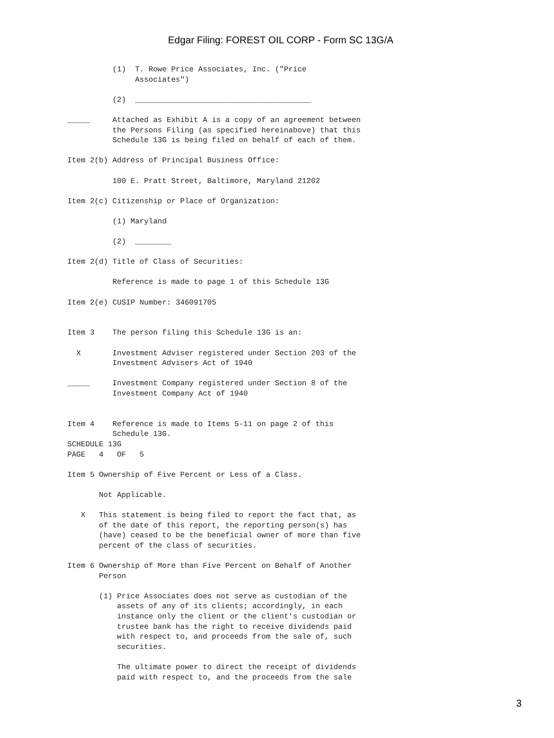Edgar Filing: FOREST OIL CORP - Form SC 13G/A
          (1)  T. Rowe Price Associates, Inc. ("Price
               Associates")

          (2)  _______________________________________

_____     Attached as Exhibit A is a copy of an agreement between
          the Persons Filing (as specified hereinabove) that this
          Schedule 13G is being filed on behalf of each of them.

Item 2(b) Address of Principal Business Office:

          100 E. Pratt Street, Baltimore, Maryland 21202

Item 2(c) Citizenship or Place of Organization:

          (1) Maryland

          (2)  ________

Item 2(d) Title of Class of Securities:

          Reference is made to page 1 of this Schedule 13G

Item 2(e) CUSIP Number: 346091705


Item 3    The person filing this Schedule 13G is an:

  X       Investment Adviser registered under Section 203 of the
          Investment Advisers Act of 1940

_____     Investment Company registered under Section 8 of the
          Investment Company Act of 1940


Item 4    Reference is made to Items 5-11 on page 2 of this
          Schedule 13G.
SCHEDULE 13G
PAGE   4   OF   5

Item 5 Ownership of Five Percent or Less of a Class.

       Not Applicable.

   X   This statement is being filed to report the fact that, as
       of the date of this report, the reporting person(s) has
       (have) ceased to be the beneficial owner of more than five
       percent of the class of securities.

Item 6 Ownership of More than Five Percent on Behalf of Another
       Person

       (1) Price Associates does not serve as custodian of the
           assets of any of its clients; accordingly, in each
           instance only the client or the client's custodian or
           trustee bank has the right to receive dividends paid
           with respect to, and proceeds from the sale of, such
           securities.

           The ultimate power to direct the receipt of dividends
           paid with respect to, and the proceeds from the sale
3